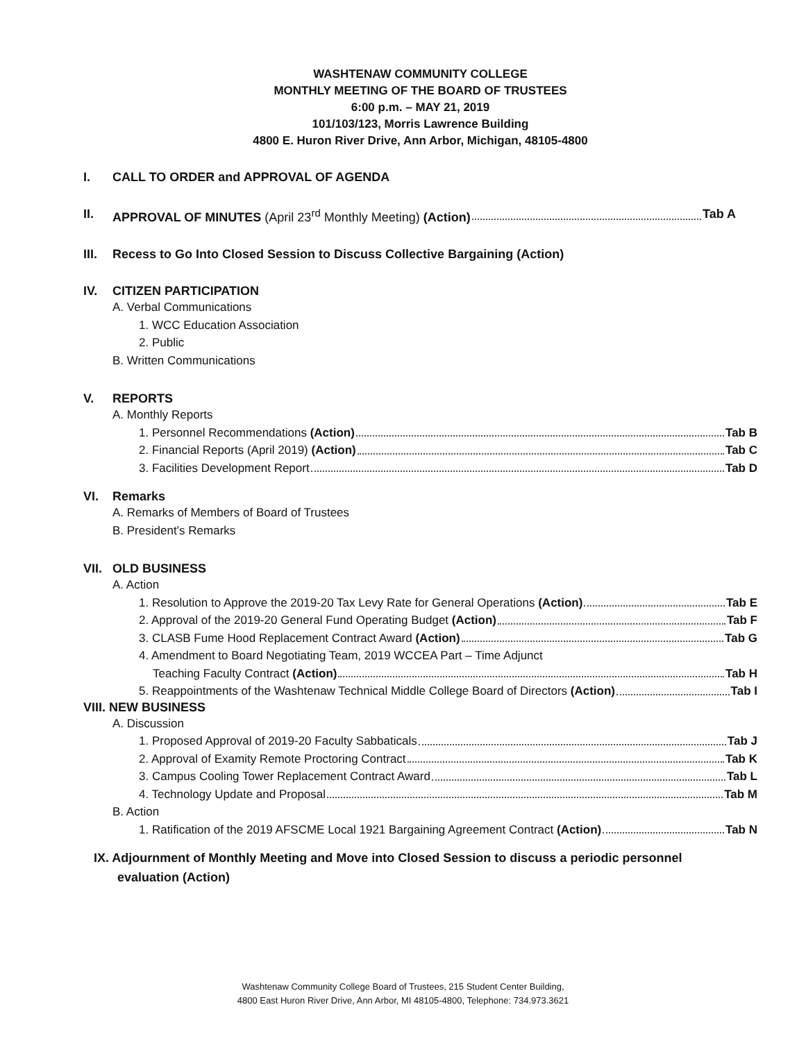WASHTENAW COMMUNITY COLLEGE
MONTHLY MEETING OF THE BOARD OF TRUSTEES
6:00 p.m. – MAY 21, 2019
101/103/123, Morris Lawrence Building
4800 E. Huron River Drive, Ann Arbor, Michigan, 48105-4800
I. CALL TO ORDER and APPROVAL OF AGENDA
II. APPROVAL OF MINUTES (April 23<sup>rd</sup> Monthly Meeting) (Action) Tab A
III. Recess to Go Into Closed Session to Discuss Collective Bargaining (Action)
IV. CITIZEN PARTICIPATION
A. Verbal Communications
1. WCC Education Association
2. Public
B. Written Communications
V. REPORTS
A. Monthly Reports
1. Personnel Recommendations (Action) Tab B
2. Financial Reports (April 2019) (Action) Tab C
3. Facilities Development Report Tab D
VI. Remarks
A. Remarks of Members of Board of Trustees
B. President’s Remarks
VII. OLD BUSINESS
A. Action
1. Resolution to Approve the 2019-20 Tax Levy Rate for General Operations (Action) Tab E
2. Approval of the 2019-20 General Fund Operating Budget (Action) Tab F
3. CLASB Fume Hood Replacement Contract Award (Action) Tab G
4. Amendment to Board Negotiating Team, 2019 WCCEA Part – Time Adjunct
Teaching Faculty Contract (Action) Tab H
5. Reappointments of the Washtenaw Technical Middle College Board of Directors (Action) Tab I
VIII. NEW BUSINESS
A. Discussion
1. Proposed Approval of 2019-20 Faculty Sabbaticals Tab J
2. Approval of Examity Remote Proctoring Contract Tab K
3. Campus Cooling Tower Replacement Contract Award Tab L
4. Technology Update and Proposal Tab M
B. Action
1. Ratification of the 2019 AFSCME Local 1921 Bargaining Agreement Contract (Action) Tab N
IX. Adjournment of Monthly Meeting and Move into Closed Session to discuss a periodic personnel
evaluation (Action)
Washtenaw Community College Board of Trustees, 215 Student Center Building,
4800 East Huron River Drive, Ann Arbor, MI 48105-4800, Telephone: 734.973.3621